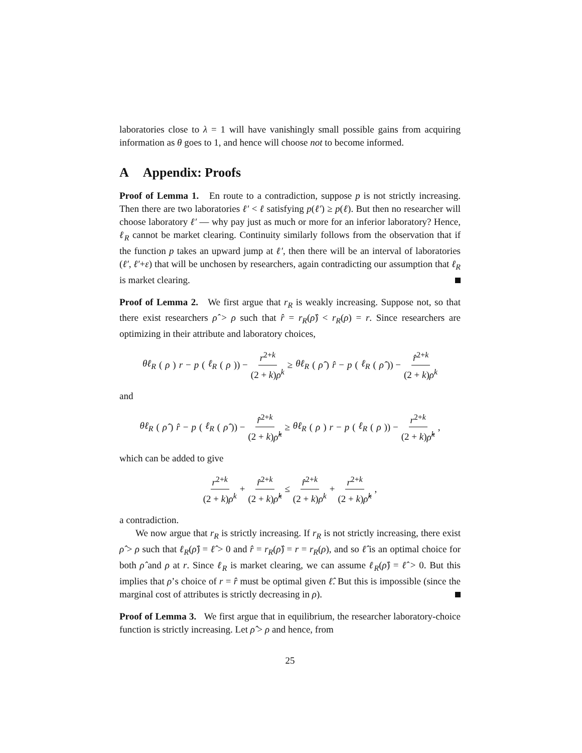laboratories close to λ = 1 will have vanishingly small possible gains from acquiring information as θ goes to 1, and hence will choose not to become informed.
A Appendix: Proofs
Proof of Lemma 1. En route to a contradiction, suppose p is not strictly increasing. Then there are two laboratories ℓ′ < ℓ satisfying p(ℓ′) ≥ p(ℓ). But then no researcher will choose laboratory ℓ′ — why pay just as much or more for an inferior laboratory? Hence, ℓ<sub>R</sub> cannot be market clearing. Continuity similarly follows from the observation that if the function p takes an upward jump at ℓ′, then there will be an interval of laboratories (ℓ′, ℓ′+ε) that will be unchosen by researchers, again contradicting our assumption that ℓ<sub>R</sub> is market clearing.
Proof of Lemma 2. We first argue that r<sub>R</sub> is weakly increasing. Suppose not, so that there exist researchers ρ̂ > ρ such that r̂ = r<sub>R</sub>(ρ̂) < r<sub>R</sub>(ρ) = r. Since researchers are optimizing in their attribute and laboratory choices,
θℓ<sub>R</sub> (ρ) r − p (ℓ<sub>R</sub> (ρ)) − r<sup>2+k</sup> (2 + k)ρ<sup>k</sup> ≥ θℓ<sub>R</sub> (ρ̂) r̂ − p (ℓ<sub>R</sub> (ρ̂)) − r̂<sup>2+k</sup> (2 + k)ρ<sup>k</sup>
and
θℓ<sub>R</sub> (ρ̂) r̂ − p (ℓ<sub>R</sub> (ρ̂)) − r̂<sup>2+k</sup> (2 + k)ρ̂<sup>k</sup> ≥ θℓ<sub>R</sub> (ρ) r − p (ℓ<sub>R</sub> (ρ)) − r<sup>2+k</sup> (2 + k)ρ̂<sup>k</sup>,
which can be added to give
r<sup>2+k</sup> (2 + k)ρ<sup>k</sup> + r̂<sup>2+k</sup> (2 + k)ρ̂<sup>k</sup> ≤ r̂<sup>2+k</sup> (2 + k)ρ<sup>k</sup> + r<sup>2+k</sup> (2 + k)ρ̂<sup>k</sup>,
a contradiction.
We now argue that r<sub>R</sub> is strictly increasing. If r<sub>R</sub> is not strictly increasing, there exist ρ̂ > ρ such that ℓ<sub>R</sub>(ρ̂) = ℓ̂ > 0 and r̂ = r<sub>R</sub>(ρ̂) = r = r<sub>R</sub>(ρ), and so ℓ̂ is an optimal choice for both ρ̂ and ρ at r. Since ℓ<sub>R</sub> is market clearing, we can assume ℓ<sub>R</sub>(ρ̂) = ℓ̂ > 0. But this implies that ρ’s choice of r = r̂ must be optimal given ℓ̂. But this is impossible (since the marginal cost of attributes is strictly decreasing in ρ).
Proof of Lemma 3. We first argue that in equilibrium, the researcher laboratory-choice function is strictly increasing. Let ρ̂ > ρ and hence, from
25